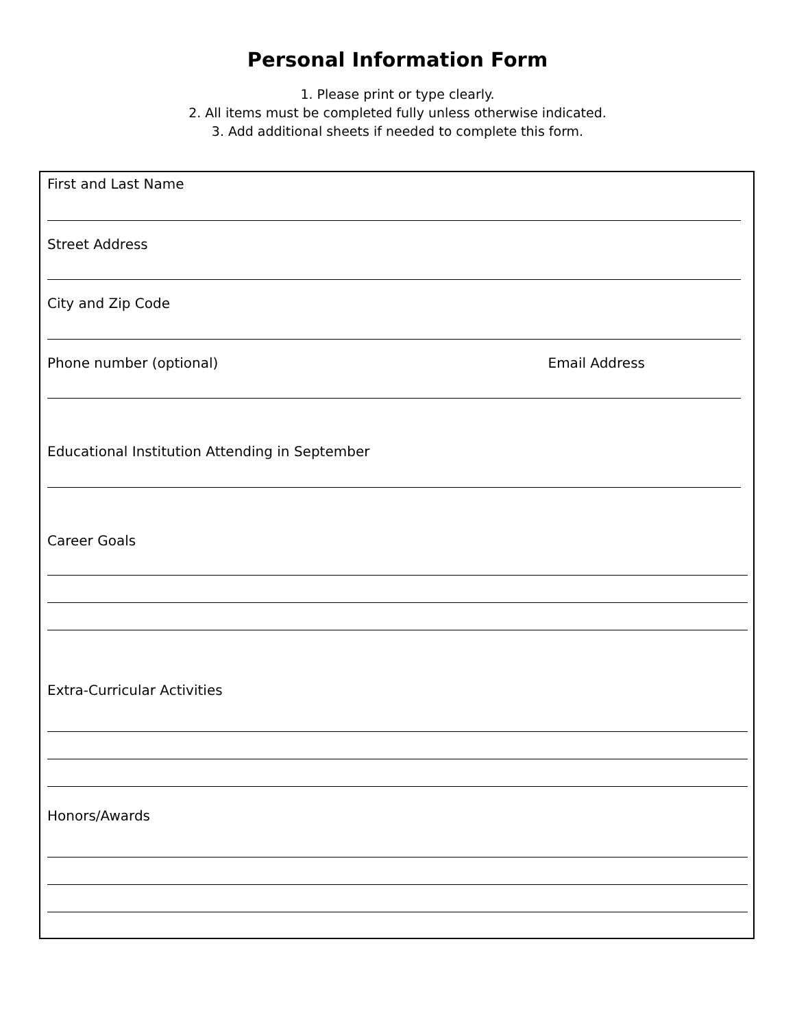Personal Information Form
1. Please print or type clearly.
2. All items must be completed fully unless otherwise indicated.
3. Add additional sheets if needed to complete this form.
First and Last Name
Street Address
City and Zip Code
Phone number (optional) Email Address
Educational Institution Attending in September
Career Goals
Extra-Curricular Activities
Honors/Awards